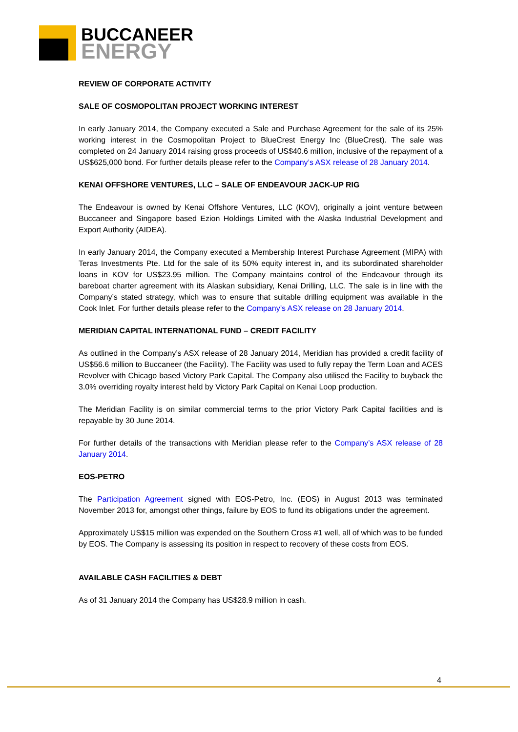BUCCANEER
ENERGY
REVIEW OF CORPORATE ACTIVITY
SALE OF COSMOPOLITAN PROJECT WORKING INTEREST
In early January 2014, the Company executed a Sale and Purchase Agreement for the sale of its 25% working interest in the Cosmopolitan Project to BlueCrest Energy Inc (BlueCrest). The sale was completed on 24 January 2014 raising gross proceeds of US$40.6 million, inclusive of the repayment of a US$625,000 bond. For further details please refer to the Company’s ASX release of 28 January 2014.
KENAI OFFSHORE VENTURES, LLC – SALE OF ENDEAVOUR JACK-UP RIG
The Endeavour is owned by Kenai Offshore Ventures, LLC (KOV), originally a joint venture between Buccaneer and Singapore based Ezion Holdings Limited with the Alaska Industrial Development and Export Authority (AIDEA).
In early January 2014, the Company executed a Membership Interest Purchase Agreement (MIPA) with Teras Investments Pte. Ltd for the sale of its 50% equity interest in, and its subordinated shareholder loans in KOV for US$23.95 million. The Company maintains control of the Endeavour through its bareboat charter agreement with its Alaskan subsidiary, Kenai Drilling, LLC. The sale is in line with the Company’s stated strategy, which was to ensure that suitable drilling equipment was available in the Cook Inlet. For further details please refer to the Company’s ASX release on 28 January 2014.
MERIDIAN CAPITAL INTERNATIONAL FUND – CREDIT FACILITY
As outlined in the Company’s ASX release of 28 January 2014, Meridian has provided a credit facility of US$56.6 million to Buccaneer (the Facility). The Facility was used to fully repay the Term Loan and ACES Revolver with Chicago based Victory Park Capital. The Company also utilised the Facility to buyback the 3.0% overriding royalty interest held by Victory Park Capital on Kenai Loop production.
The Meridian Facility is on similar commercial terms to the prior Victory Park Capital facilities and is repayable by 30 June 2014.
For further details of the transactions with Meridian please refer to the Company’s ASX release of 28 January 2014.
EOS-PETRO
The Participation Agreement signed with EOS-Petro, Inc. (EOS) in August 2013 was terminated November 2013 for, amongst other things, failure by EOS to fund its obligations under the agreement.
Approximately US$15 million was expended on the Southern Cross #1 well, all of which was to be funded by EOS. The Company is assessing its position in respect to recovery of these costs from EOS.
AVAILABLE CASH FACILITIES & DEBT
As of 31 January 2014 the Company has US$28.9 million in cash.
4